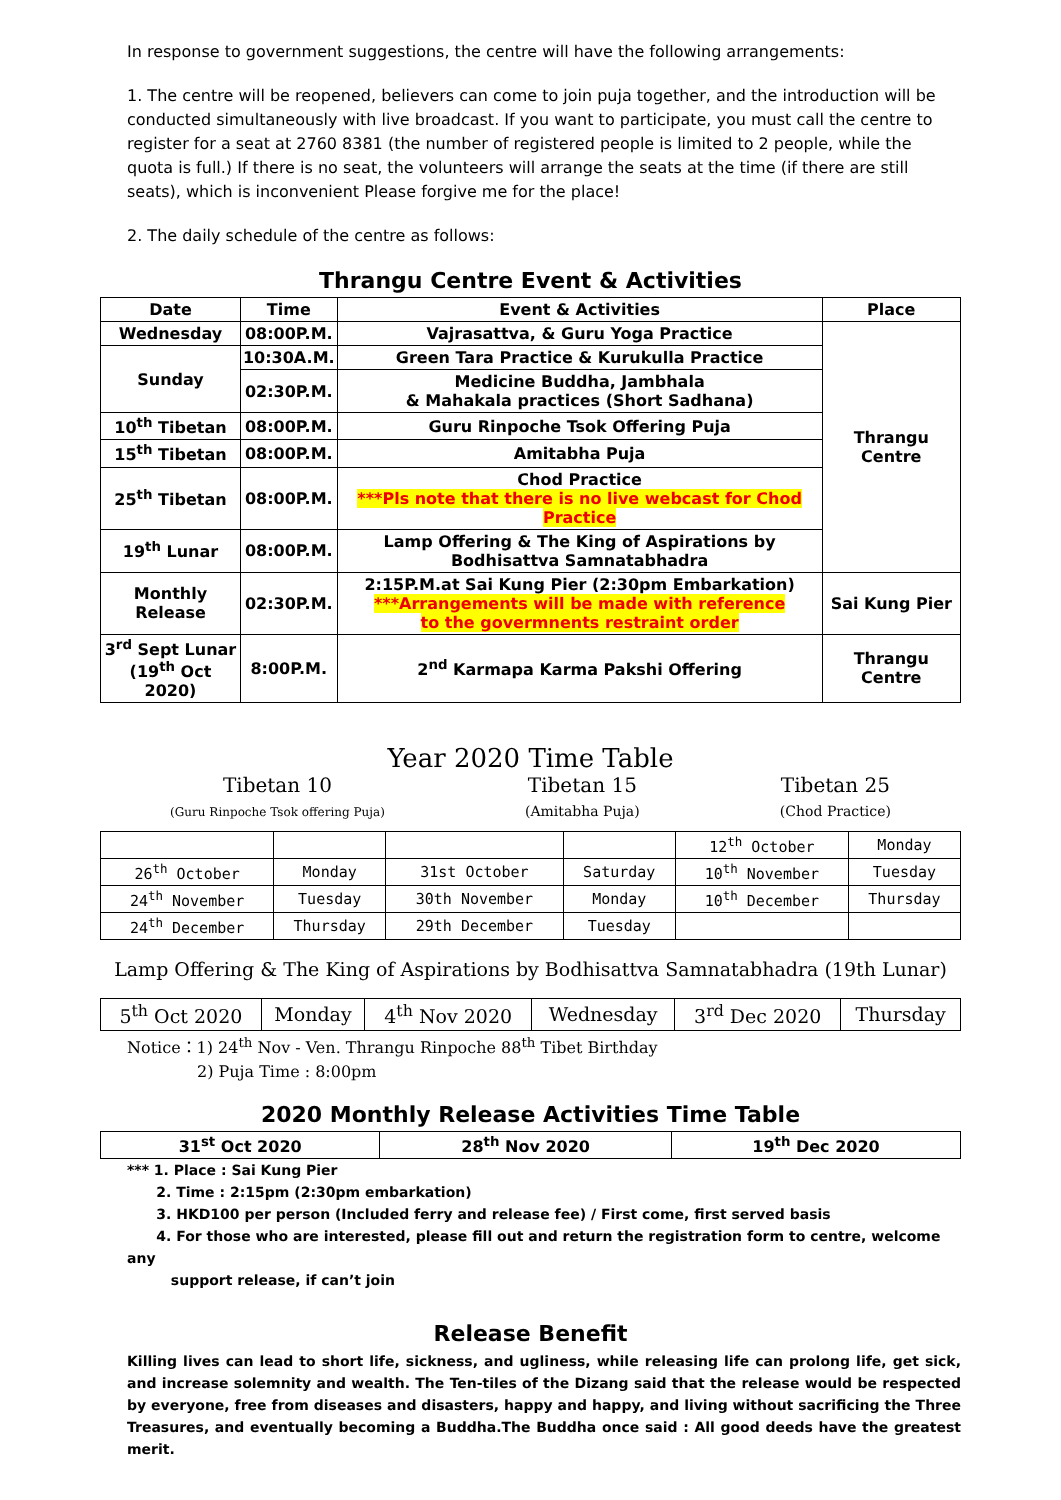In response to government suggestions, the centre will have the following arrangements:
1. The centre will be reopened, believers can come to join puja together, and the introduction will be conducted simultaneously with live broadcast. If you want to participate, you must call the centre to register for a seat at 2760 8381 (the number of registered people is limited to 2 people, while the quota is full.) If there is no seat, the volunteers will arrange the seats at the time (if there are still seats), which is inconvenient Please forgive me for the place!
2. The daily schedule of the centre as follows:
Thrangu Centre Event & Activities
| Date | Time | Event & Activities | Place |
| --- | --- | --- | --- |
| Wednesday | 08:00P.M. | Vajrasattva, & Guru Yoga Practice | Thrangu Centre |
| Sunday | 10:30A.M. | Green Tara Practice & Kurukulla Practice | |
| | 02:30P.M. | Medicine Buddha, Jambhala & Mahakala practices (Short Sadhana) | |
| 10<sup>th</sup> Tibetan | 08:00P.M. | Guru Rinpoche Tsok Offering Puja | |
| 15<sup>th</sup> Tibetan | 08:00P.M. | Amitabha Puja | |
| 25<sup>th</sup> Tibetan | 08:00P.M. | Chod Practice ***Pls note that there is no live webcast for Chod Practice | |
| 19<sup>th</sup> Lunar | 08:00P.M. | Lamp Offering & The King of Aspirations by Bodhisattva Samnatabhadra | |
| Monthly Release | 02:30P.M. | 2:15P.M.at Sai Kung Pier (2:30pm Embarkation) ***Arrangements will be made with reference to the govermnents restraint order | Sai Kung Pier |
| 3<sup>rd</sup> Sept Lunar (19<sup>th</sup> Oct 2020) | 8:00P.M. | 2<sup>nd</sup> Karmapa Karma Pakshi Offering | Thrangu Centre |
Year 2020 Time Table
Tibetan 10
(Guru Rinpoche Tsok offering Puja)
Tibetan 15
(Amitabha Puja)
Tibetan 25
(Chod Practice)
| | | | | 12<sup>th</sup> October | Monday |
| 26<sup>th</sup> October | Monday | 31st October | Saturday | 10<sup>th</sup> November | Tuesday |
| 24<sup>th</sup> November | Tuesday | 30th November | Monday | 10<sup>th</sup> December | Thursday |
| 24<sup>th</sup> December | Thursday | 29th December | Tuesday | | |
Lamp Offering & The King of Aspirations by Bodhisattva Samnatabhadra (19th Lunar)
| 5<sup>th</sup> Oct 2020 | Monday | 4<sup>th</sup> Nov 2020 | Wednesday | 3<sup>rd</sup> Dec 2020 | Thursday |
Notice：1) 24<sup>th</sup> Nov - Ven. Thrangu Rinpoche 88<sup>th</sup> Tibet Birthday
2) Puja Time : 8:00pm
2020 Monthly Release Activities Time Table
| 31<sup>st</sup> Oct 2020 | 28<sup>th</sup> Nov 2020 | 19<sup>th</sup> Dec 2020 |
*** 1. Place : Sai Kung Pier
2. Time : 2:15pm (2:30pm embarkation)
3. HKD100 per person (Included ferry and release fee) / First come, first served basis
4. For those who are interested, please fill out and return the registration form to centre, welcome any
support release, if can’t join
Release Benefit
Killing lives can lead to short life, sickness, and ugliness, while releasing life can prolong life, get sick, and increase solemnity and wealth. The Ten-tiles of the Dizang said that the release would be respected by everyone, free from diseases and disasters, happy and happy, and living without sacrificing the Three Treasures, and eventually becoming a Buddha.The Buddha once said : All good deeds have the greatest merit.